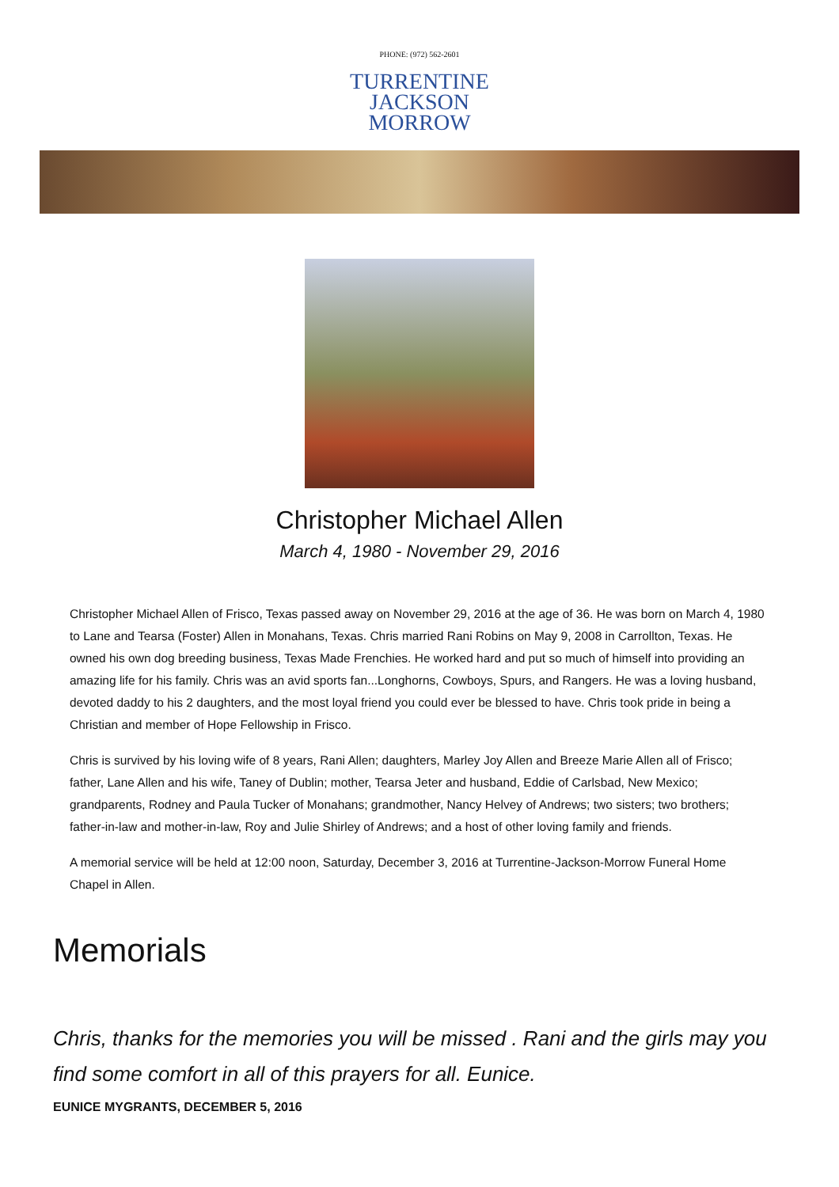PHONE: (972) 562-2601
TURRENTINE
JACKSON
MORROW
Christopher Michael Allen
March 4, 1980 - November 29, 2016
Christopher Michael Allen of Frisco, Texas passed away on November 29, 2016 at the age of 36. He was born on March 4, 1980 to Lane and Tearsa (Foster) Allen in Monahans, Texas. Chris married Rani Robins on May 9, 2008 in Carrollton, Texas. He owned his own dog breeding business, Texas Made Frenchies. He worked hard and put so much of himself into providing an amazing life for his family. Chris was an avid sports fan...Longhorns, Cowboys, Spurs, and Rangers. He was a loving husband, devoted daddy to his 2 daughters, and the most loyal friend you could ever be blessed to have. Chris took pride in being a Christian and member of Hope Fellowship in Frisco.
Chris is survived by his loving wife of 8 years, Rani Allen; daughters, Marley Joy Allen and Breeze Marie Allen all of Frisco; father, Lane Allen and his wife, Taney of Dublin; mother, Tearsa Jeter and husband, Eddie of Carlsbad, New Mexico; grandparents, Rodney and Paula Tucker of Monahans; grandmother, Nancy Helvey of Andrews; two sisters; two brothers; father-in-law and mother-in-law, Roy and Julie Shirley of Andrews; and a host of other loving family and friends.
A memorial service will be held at 12:00 noon, Saturday, December 3, 2016 at Turrentine-Jackson-Morrow Funeral Home Chapel in Allen.
Memorials
Chris, thanks for the memories you will be missed . Rani and the girls may you find some comfort in all of this prayers for all. Eunice.
EUNICE MYGRANTS, DECEMBER 5, 2016